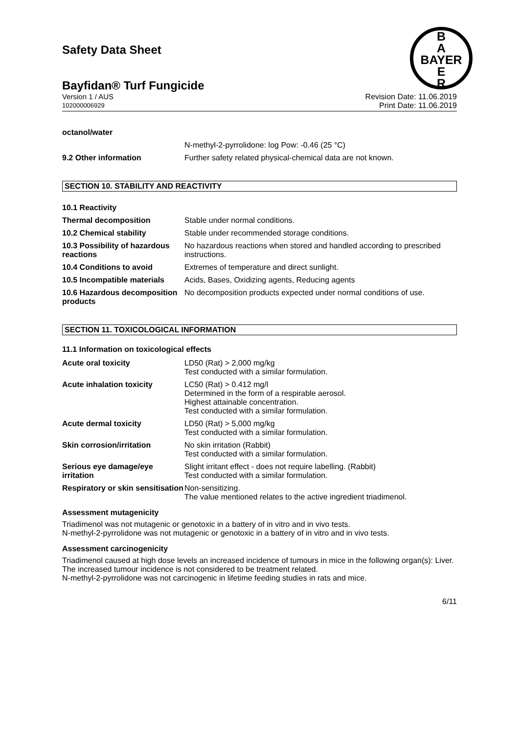Safety Data Sheet
B
A
BAYER
E
R
Bayfidan® Turf Fungicide
Version 1 / AUS
102000006929
Revision Date: 11.06.2019
Print Date: 11.06.2019
| octanol/water | |
| | N-methyl-2-pyrrolidone: log Pow: -0.46 (25 °C) |
| 9.2 Other information | Further safety related physical-chemical data are not known. |
SECTION 10. STABILITY AND REACTIVITY
| 10.1 Reactivity | |
| Thermal decomposition | Stable under normal conditions. |
| 10.2 Chemical stability | Stable under recommended storage conditions. |
| 10.3 Possibility of hazardous reactions | No hazardous reactions when stored and handled according to prescribed instructions. |
| 10.4 Conditions to avoid | Extremes of temperature and direct sunlight. |
| 10.5 Incompatible materials | Acids, Bases, Oxidizing agents, Reducing agents |
| 10.6 Hazardous decomposition products | No decomposition products expected under normal conditions of use. |
SECTION 11. TOXICOLOGICAL INFORMATION
11.1 Information on toxicological effects
| Acute oral toxicity | LD50 (Rat) > 2,000 mg/kg Test conducted with a similar formulation. |
| Acute inhalation toxicity | LC50 (Rat) > 0.412 mg/l Determined in the form of a respirable aerosol. Highest attainable concentration. Test conducted with a similar formulation. |
| Acute dermal toxicity | LD50 (Rat) > 5,000 mg/kg Test conducted with a similar formulation. |
| Skin corrosion/irritation | No skin irritation (Rabbit) Test conducted with a similar formulation. |
| Serious eye damage/eye irritation | Slight irritant effect - does not require labelling. (Rabbit) Test conducted with a similar formulation. |
| Respiratory or skin sensitisation | Non-sensitizing. The value mentioned relates to the active ingredient triadimenol. |
Assessment mutagenicity
Triadimenol was not mutagenic or genotoxic in a battery of in vitro and in vivo tests.
N-methyl-2-pyrrolidone was not mutagenic or genotoxic in a battery of in vitro and in vivo tests.
Assessment carcinogenicity
Triadimenol caused at high dose levels an increased incidence of tumours in mice in the following organ(s): Liver. The increased tumour incidence is not considered to be treatment related.
N-methyl-2-pyrrolidone was not carcinogenic in lifetime feeding studies in rats and mice.
6/11